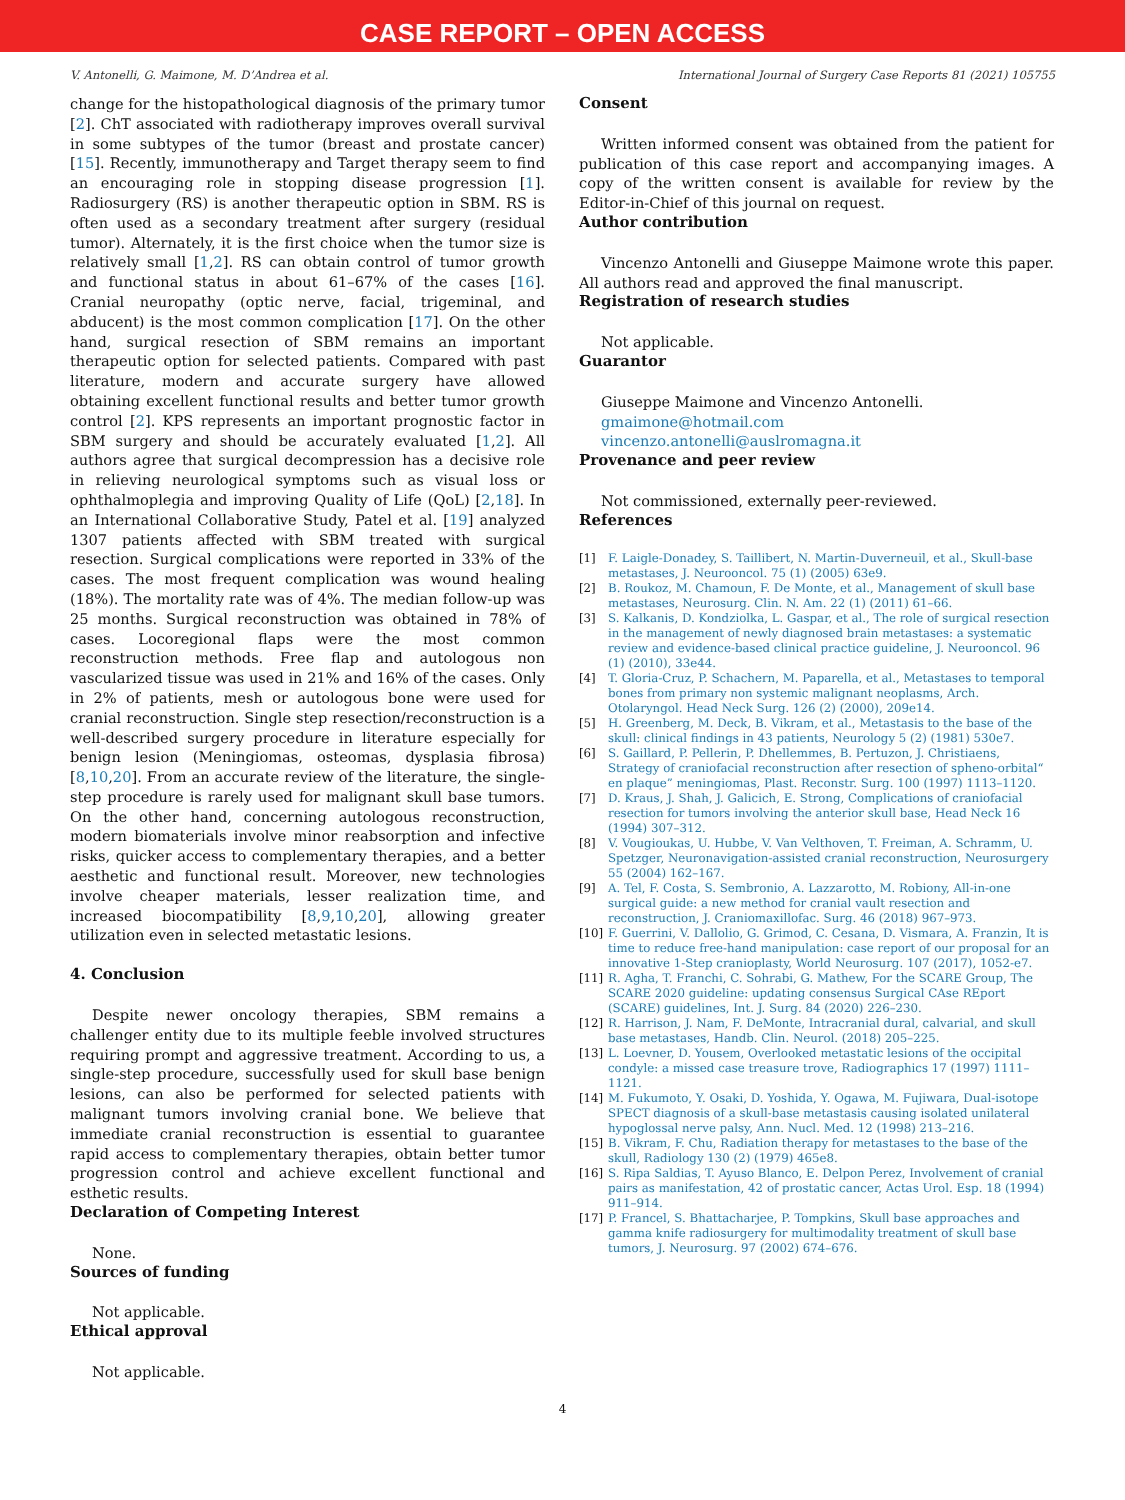CASE REPORT – OPEN ACCESS
V. Antonelli, G. Maimone, M. D’Andrea et al. International Journal of Surgery Case Reports 81 (2021) 105755
change for the histopathological diagnosis of the primary tumor [2]. ChT associated with radiotherapy improves overall survival in some subtypes of the tumor (breast and prostate cancer) [15]. Recently, immunotherapy and Target therapy seem to find an encouraging role in stopping disease progression [1]. Radiosurgery (RS) is another therapeutic option in SBM. RS is often used as a secondary treatment after surgery (residual tumor). Alternately, it is the first choice when the tumor size is relatively small [1,2]. RS can obtain control of tumor growth and functional status in about 61–67% of the cases [16]. Cranial neuropathy (optic nerve, facial, trigeminal, and abducent) is the most common complication [17]. On the other hand, surgical resection of SBM remains an important therapeutic option for selected patients. Compared with past literature, modern and accurate surgery have allowed obtaining excellent functional results and better tumor growth control [2]. KPS represents an important prognostic factor in SBM surgery and should be accurately evaluated [1,2]. All authors agree that surgical decompression has a decisive role in relieving neurological symptoms such as visual loss or ophthalmoplegia and improving Quality of Life (QoL) [2,18]. In an International Collaborative Study, Patel et al. [19] analyzed 1307 patients affected with SBM treated with surgical resection. Surgical complications were reported in 33% of the cases. The most frequent complication was wound healing (18%). The mortality rate was of 4%. The median follow-up was 25 months. Surgical reconstruction was obtained in 78% of cases. Locoregional flaps were the most common reconstruction methods. Free flap and autologous non vascularized tissue was used in 21% and 16% of the cases. Only in 2% of patients, mesh or autologous bone were used for cranial reconstruction. Single step resection/reconstruction is a well-described surgery procedure in literature especially for benign lesion (Meningiomas, osteomas, dysplasia fibrosa) [8,10,20]. From an accurate review of the literature, the single-step procedure is rarely used for malignant skull base tumors. On the other hand, concerning autologous reconstruction, modern biomaterials involve minor reabsorption and infective risks, quicker access to complementary therapies, and a better aesthetic and functional result. Moreover, new technologies involve cheaper materials, lesser realization time, and increased biocompatibility [8,9,10,20], allowing greater utilization even in selected metastatic lesions.
4. Conclusion
Despite newer oncology therapies, SBM remains a challenger entity due to its multiple feeble involved structures requiring prompt and aggressive treatment. According to us, a single-step procedure, successfully used for skull base benign lesions, can also be performed for selected patients with malignant tumors involving cranial bone. We believe that immediate cranial reconstruction is essential to guarantee rapid access to complementary therapies, obtain better tumor progression control and achieve excellent functional and esthetic results.
Declaration of Competing Interest
None.
Sources of funding
Not applicable.
Ethical approval
Not applicable.
Consent
Written informed consent was obtained from the patient for publication of this case report and accompanying images. A copy of the written consent is available for review by the Editor-in-Chief of this journal on request.
Author contribution
Vincenzo Antonelli and Giuseppe Maimone wrote this paper. All authors read and approved the final manuscript.
Registration of research studies
Not applicable.
Guarantor
Giuseppe Maimone and Vincenzo Antonelli.
gmaimone@hotmail.com
vincenzo.antonelli@auslromagna.it
Provenance and peer review
Not commissioned, externally peer-reviewed.
References
[1] F. Laigle-Donadey, S. Taillibert, N. Martin-Duverneuil, et al., Skull-base metastases, J. Neurooncol. 75 (1) (2005) 63e9.
[2] B. Roukoz, M. Chamoun, F. De Monte, et al., Management of skull base metastases, Neurosurg. Clin. N. Am. 22 (1) (2011) 61–66.
[3] S. Kalkanis, D. Kondziolka, L. Gaspar, et al., The role of surgical resection in the management of newly diagnosed brain metastases: a systematic review and evidence-based clinical practice guideline, J. Neurooncol. 96 (1) (2010), 33e44.
[4] T. Gloria-Cruz, P. Schachern, M. Paparella, et al., Metastases to temporal bones from primary non systemic malignant neoplasms, Arch. Otolaryngol. Head Neck Surg. 126 (2) (2000), 209e14.
[5] H. Greenberg, M. Deck, B. Vikram, et al., Metastasis to the base of the skull: clinical findings in 43 patients, Neurology 5 (2) (1981) 530e7.
[6] S. Gaillard, P. Pellerin, P. Dhellemmes, B. Pertuzon, J. Christiaens, Strategy of craniofacial reconstruction after resection of spheno-orbital“ en plaque” meningiomas, Plast. Reconstr. Surg. 100 (1997) 1113–1120.
[7] D. Kraus, J. Shah, J. Galicich, E. Strong, Complications of craniofacial resection for tumors involving the anterior skull base, Head Neck 16 (1994) 307–312.
[8] V. Vougioukas, U. Hubbe, V. Van Velthoven, T. Freiman, A. Schramm, U. Spetzger, Neuronavigation-assisted cranial reconstruction, Neurosurgery 55 (2004) 162–167.
[9] A. Tel, F. Costa, S. Sembronio, A. Lazzarotto, M. Robiony, All-in-one surgical guide: a new method for cranial vault resection and reconstruction, J. Craniomaxillofac. Surg. 46 (2018) 967–973.
[10] F. Guerrini, V. Dallolio, G. Grimod, C. Cesana, D. Vismara, A. Franzin, It is time to reduce free-hand manipulation: case report of our proposal for an innovative 1-Step cranioplasty, World Neurosurg. 107 (2017), 1052-e7.
[11] R. Agha, T. Franchi, C. Sohrabi, G. Mathew, For the SCARE Group, The SCARE 2020 guideline: updating consensus Surgical CAse REport (SCARE) guidelines, Int. J. Surg. 84 (2020) 226–230.
[12] R. Harrison, J. Nam, F. DeMonte, Intracranial dural, calvarial, and skull base metastases, Handb. Clin. Neurol. (2018) 205–225.
[13] L. Loevner, D. Yousem, Overlooked metastatic lesions of the occipital condyle: a missed case treasure trove, Radiographics 17 (1997) 1111–1121.
[14] M. Fukumoto, Y. Osaki, D. Yoshida, Y. Ogawa, M. Fujiwara, Dual-isotope SPECT diagnosis of a skull-base metastasis causing isolated unilateral hypoglossal nerve palsy, Ann. Nucl. Med. 12 (1998) 213–216.
[15] B. Vikram, F. Chu, Radiation therapy for metastases to the base of the skull, Radiology 130 (2) (1979) 465e8.
[16] S. Ripa Saldias, T. Ayuso Blanco, E. Delpon Perez, Involvement of cranial pairs as manifestation, 42 of prostatic cancer, Actas Urol. Esp. 18 (1994) 911–914.
[17] P. Francel, S. Bhattacharjee, P. Tompkins, Skull base approaches and gamma knife radiosurgery for multimodality treatment of skull base tumors, J. Neurosurg. 97 (2002) 674–676.
4